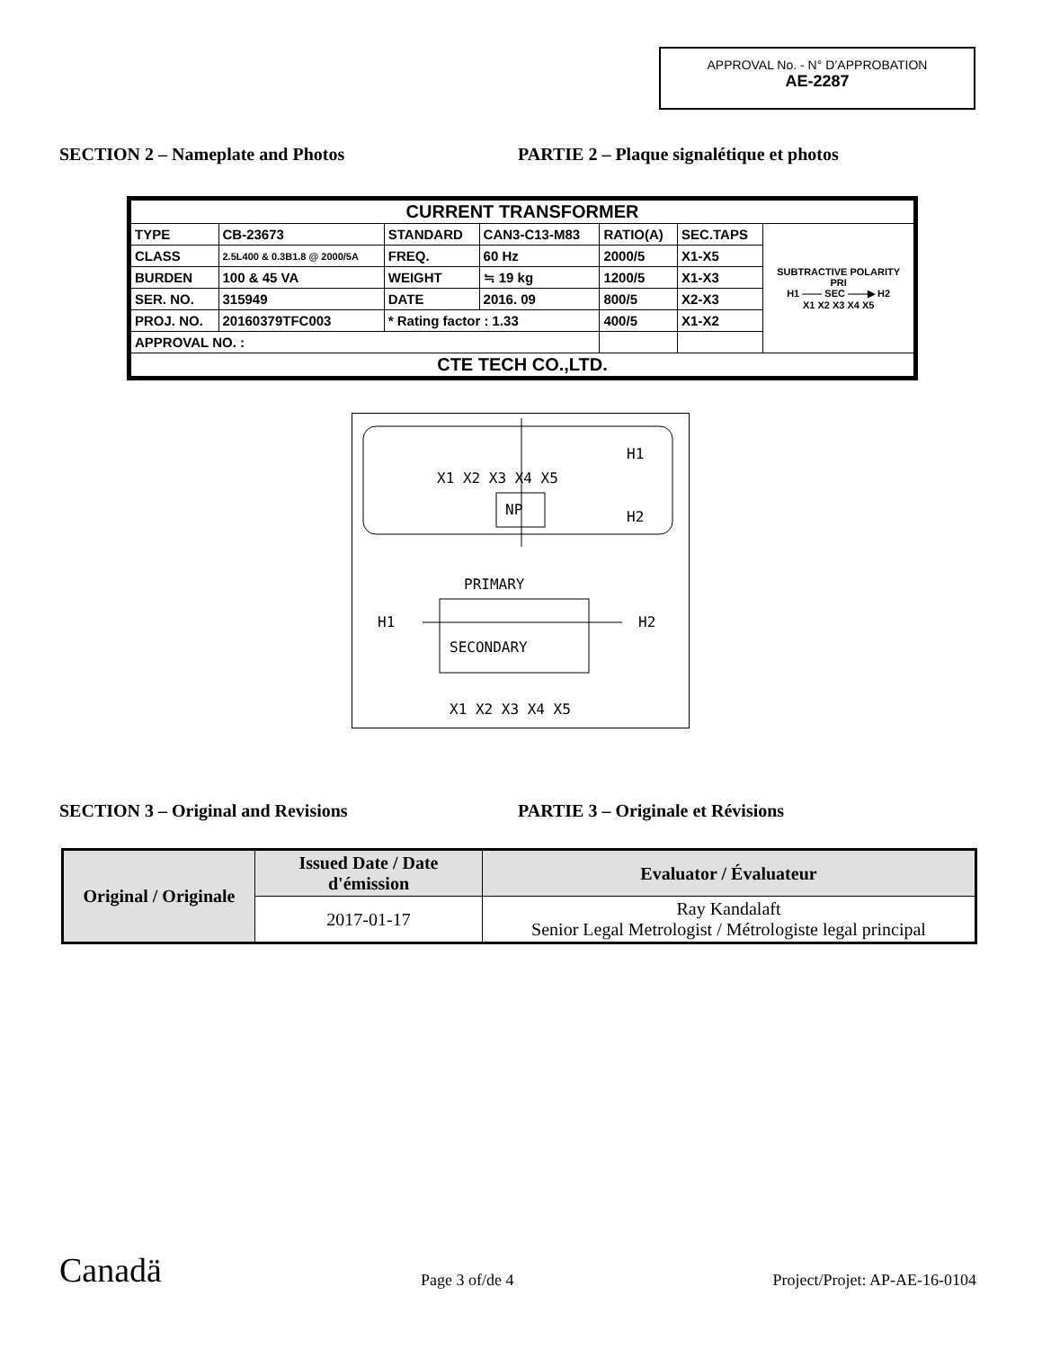APPROVAL No. - N° D’APPROBATION
AE-2287
SECTION 2 – Nameplate and Photos PARTIE 2 – Plaque signalétique et photos
| CURRENT TRANSFORMER | | | | | | |
| TYPE | CB-23673 | STANDARD | CAN3-C13-M83 | RATIO(A) | SEC.TAPS | SUBTRACTIVE POLARITY PRI H1 —— SEC ——▶ H2 X1 X2 X3 X4 X5 |
| CLASS | 2.5L400 & 0.3B1.8 @ 2000/5A | FREQ. | 60 Hz | 2000/5 | X1-X5 | |
| BURDEN | 100 & 45 VA | WEIGHT | ≒ 19 kg | 1200/5 | X1-X3 | |
| SER. NO. | 315949 | DATE | 2016. 09 | 800/5 | X2-X3 | |
| PROJ. NO. | 20160379TFC003 | * Rating factor : 1.33 | | 400/5 | X1-X2 | |
| APPROVAL NO. : | | | | | | |
| CTE TECH CO.,LTD. | | | | | | |
X1 X2 X3 X4 X5
NP
H1
H2
PRIMARY
H1
H2
SECONDARY
X1 X2 X3 X4 X5
SECTION 3 – Original and Revisions PARTIE 3 – Originale et Révisions
| Original / Originale | Issued Date / Date d'émission | Evaluator / Évaluateur |
| --- | --- | --- |
| | 2017-01-17 | Ray Kandalaft Senior Legal Metrologist / Métrologiste legal principal |
Canadä Page 3 of/de 4 Project/Projet: AP-AE-16-0104